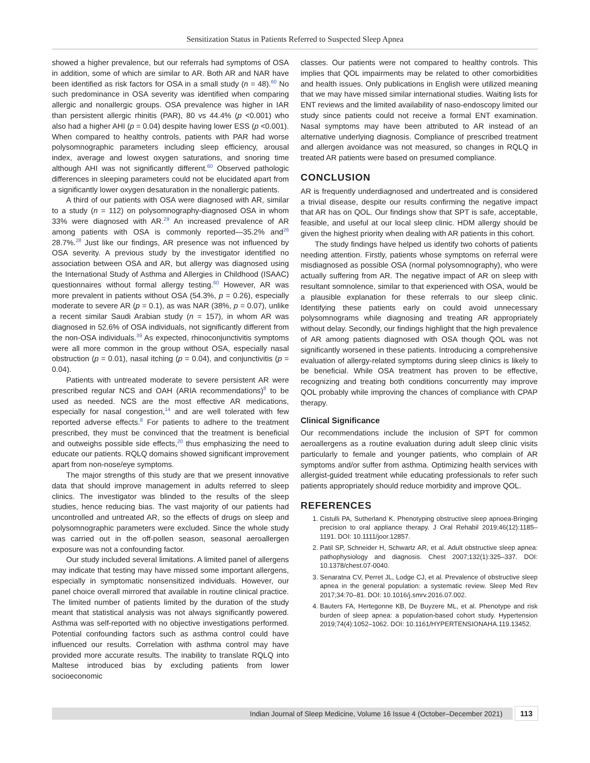Sensitization Status in Patients Referred to Suspected Sleep Apnea
showed a higher prevalence, but our referrals had symptoms of OSA in addition, some of which are similar to AR. Both AR and NAR have been identified as risk factors for OSA in a small study (n = 48).<sup>60</sup> No such predominance in OSA severity was identified when comparing allergic and nonallergic groups. OSA prevalence was higher in IAR than persistent allergic rhinitis (PAR), 80 vs 44.4% (p <0.001) who also had a higher AHI (p = 0.04) despite having lower ESS (p <0.001). When compared to healthy controls, patients with PAR had worse polysomnographic parameters including sleep efficiency, arousal index, average and lowest oxygen saturations, and snoring time although AHI was not significantly different.<sup>60</sup> Observed pathologic differences in sleeping parameters could not be elucidated apart from a significantly lower oxygen desaturation in the nonallergic patients.
A third of our patients with OSA were diagnosed with AR, similar to a study (n = 112) on polysomnography-diagnosed OSA in whom 33% were diagnosed with AR.<sup>29</sup> An increased prevalence of AR among patients with OSA is commonly reported—35.2% and<sup>26</sup> 28.7%.<sup>28</sup> Just like our findings, AR presence was not influenced by OSA severity. A previous study by the investigator identified no association between OSA and AR, but allergy was diagnosed using the International Study of Asthma and Allergies in Childhood (ISAAC) questionnaires without formal allergy testing.<sup>60</sup> However, AR was more prevalent in patients without OSA (54.3%, p = 0.26), especially moderate to severe AR (p = 0.1), as was NAR (38%, p = 0.07), unlike a recent similar Saudi Arabian study (n = 157), in whom AR was diagnosed in 52.6% of OSA individuals, not significantly different from the non-OSA individuals.<sup>39</sup> As expected, rhinoconjunctivitis symptoms were all more common in the group without OSA, especially nasal obstruction (p = 0.01), nasal itching (p = 0.04), and conjunctivitis (p = 0.04).
Patients with untreated moderate to severe persistent AR were prescribed regular NCS and OAH (ARIA recommendations)<sup>8</sup> to be used as needed. NCS are the most effective AR medications, especially for nasal congestion,<sup>14</sup> and are well tolerated with few reported adverse effects.<sup>8</sup> For patients to adhere to the treatment prescribed, they must be convinced that the treatment is beneficial and outweighs possible side effects,<sup>20</sup> thus emphasizing the need to educate our patients. RQLQ domains showed significant improvement apart from non-nose/eye symptoms.
The major strengths of this study are that we present innovative data that should improve management in adults referred to sleep clinics. The investigator was blinded to the results of the sleep studies, hence reducing bias. The vast majority of our patients had uncontrolled and untreated AR, so the effects of drugs on sleep and polysomnographic parameters were excluded. Since the whole study was carried out in the off-pollen season, seasonal aeroallergen exposure was not a confounding factor.
Our study included several limitations. A limited panel of allergens may indicate that testing may have missed some important allergens, especially in symptomatic nonsensitized individuals. However, our panel choice overall mirrored that available in routine clinical practice. The limited number of patients limited by the duration of the study meant that statistical analysis was not always significantly powered. Asthma was self-reported with no objective investigations performed. Potential confounding factors such as asthma control could have influenced our results. Correlation with asthma control may have provided more accurate results. The inability to translate RQLQ into Maltese introduced bias by excluding patients from lower socioeconomic
classes. Our patients were not compared to healthy controls. This implies that QOL impairments may be related to other comorbidities and health issues. Only publications in English were utilized meaning that we may have missed similar international studies. Waiting lists for ENT reviews and the limited availability of naso-endoscopy limited our study since patients could not receive a formal ENT examination. Nasal symptoms may have been attributed to AR instead of an alternative underlying diagnosis. Compliance of prescribed treatment and allergen avoidance was not measured, so changes in RQLQ in treated AR patients were based on presumed compliance.
CONCLUSION
AR is frequently underdiagnosed and undertreated and is considered a trivial disease, despite our results confirming the negative impact that AR has on QOL. Our findings show that SPT is safe, acceptable, feasible, and useful at our local sleep clinic. HDM allergy should be given the highest priority when dealing with AR patients in this cohort.
The study findings have helped us identify two cohorts of patients needing attention. Firstly, patients whose symptoms on referral were misdiagnosed as possible OSA (normal polysomnography), who were actually suffering from AR. The negative impact of AR on sleep with resultant somnolence, similar to that experienced with OSA, would be a plausible explanation for these referrals to our sleep clinic. Identifying these patients early on could avoid unnecessary polysomnograms while diagnosing and treating AR appropriately without delay. Secondly, our findings highlight that the high prevalence of AR among patients diagnosed with OSA though QOL was not significantly worsened in these patients. Introducing a comprehensive evaluation of allergy-related symptoms during sleep clinics is likely to be beneficial. While OSA treatment has proven to be effective, recognizing and treating both conditions concurrently may improve QOL probably while improving the chances of compliance with CPAP therapy.
Clinical Significance
Our recommendations include the inclusion of SPT for common aeroallergens as a routine evaluation during adult sleep clinic visits particularly to female and younger patients, who complain of AR symptoms and/or suffer from asthma. Optimizing health services with allergist-guided treatment while educating professionals to refer such patients appropriately should reduce morbidity and improve QOL.
REFERENCES
1. Cistulli PA, Sutherland K. Phenotyping obstructive sleep apnoea-Bringing precision to oral appliance therapy. J Oral Rehabil 2019;46(12):1185–1191. DOI: 10.1111/joor.12857.
2. Patil SP, Schneider H, Schwartz AR, et al. Adult obstructive sleep apnea: pathophysiology and diagnosis. Chest 2007;132(1):325–337. DOI: 10.1378/chest.07-0040.
3. Senaratna CV, Perret JL, Lodge CJ, et al. Prevalence of obstructive sleep apnea in the general population: a systematic review. Sleep Med Rev 2017;34:70–81. DOI: 10.1016/j.smrv.2016.07.002.
4. Bauters FA, Hertegonne KB, De Buyzere ML, et al. Phenotype and risk burden of sleep apnea: a population-based cohort study. Hypertension 2019;74(4):1052–1062. DOI: 10.1161/HYPERTENSIONAHA.119.13452.
Indian Journal of Sleep Medicine, Volume 16 Issue 4 (October–December 2021)
113